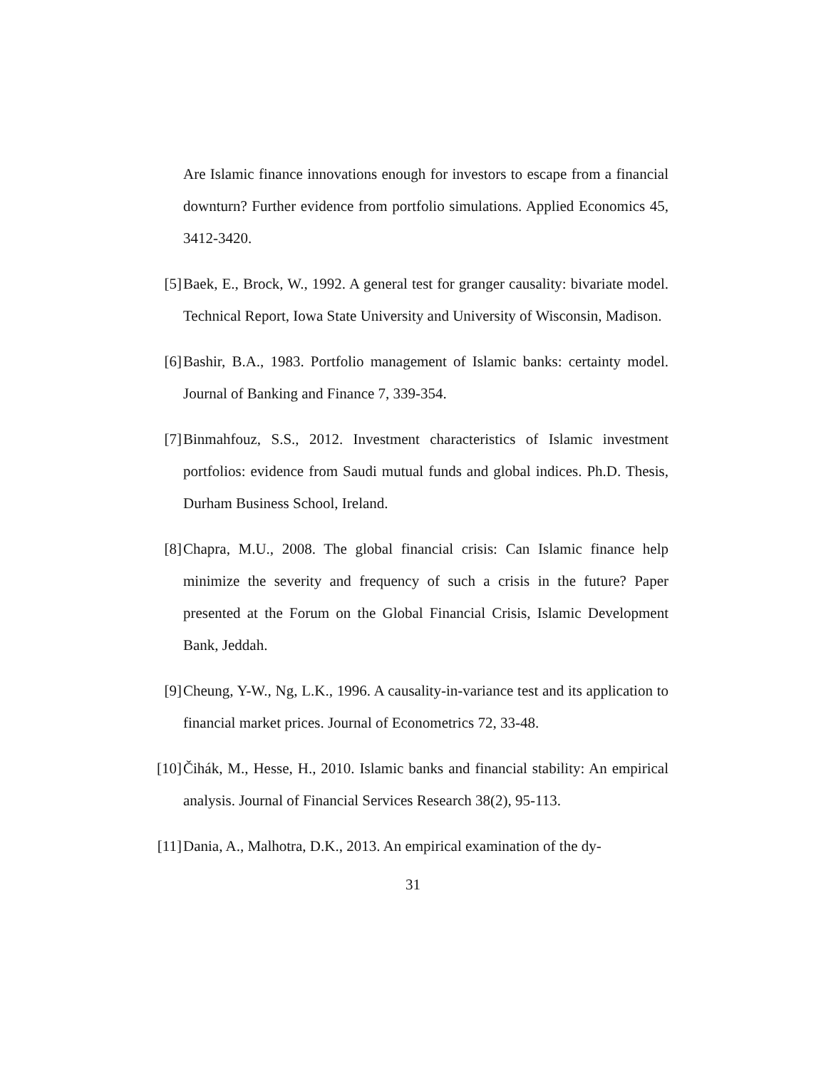Are Islamic finance innovations enough for investors to escape from a financial downturn? Further evidence from portfolio simulations. Applied Economics 45, 3412-3420.
[5] Baek, E., Brock, W., 1992. A general test for granger causality: bivariate model. Technical Report, Iowa State University and University of Wisconsin, Madison.
[6] Bashir, B.A., 1983. Portfolio management of Islamic banks: certainty model. Journal of Banking and Finance 7, 339-354.
[7] Binmahfouz, S.S., 2012. Investment characteristics of Islamic investment portfolios: evidence from Saudi mutual funds and global indices. Ph.D. Thesis, Durham Business School, Ireland.
[8] Chapra, M.U., 2008. The global financial crisis: Can Islamic finance help minimize the severity and frequency of such a crisis in the future? Paper presented at the Forum on the Global Financial Crisis, Islamic Development Bank, Jeddah.
[9] Cheung, Y-W., Ng, L.K., 1996. A causality-in-variance test and its application to financial market prices. Journal of Econometrics 72, 33-48.
[10] Čihák, M., Hesse, H., 2010. Islamic banks and financial stability: An empirical analysis. Journal of Financial Services Research 38(2), 95-113.
[11] Dania, A., Malhotra, D.K., 2013. An empirical examination of the dy-
31